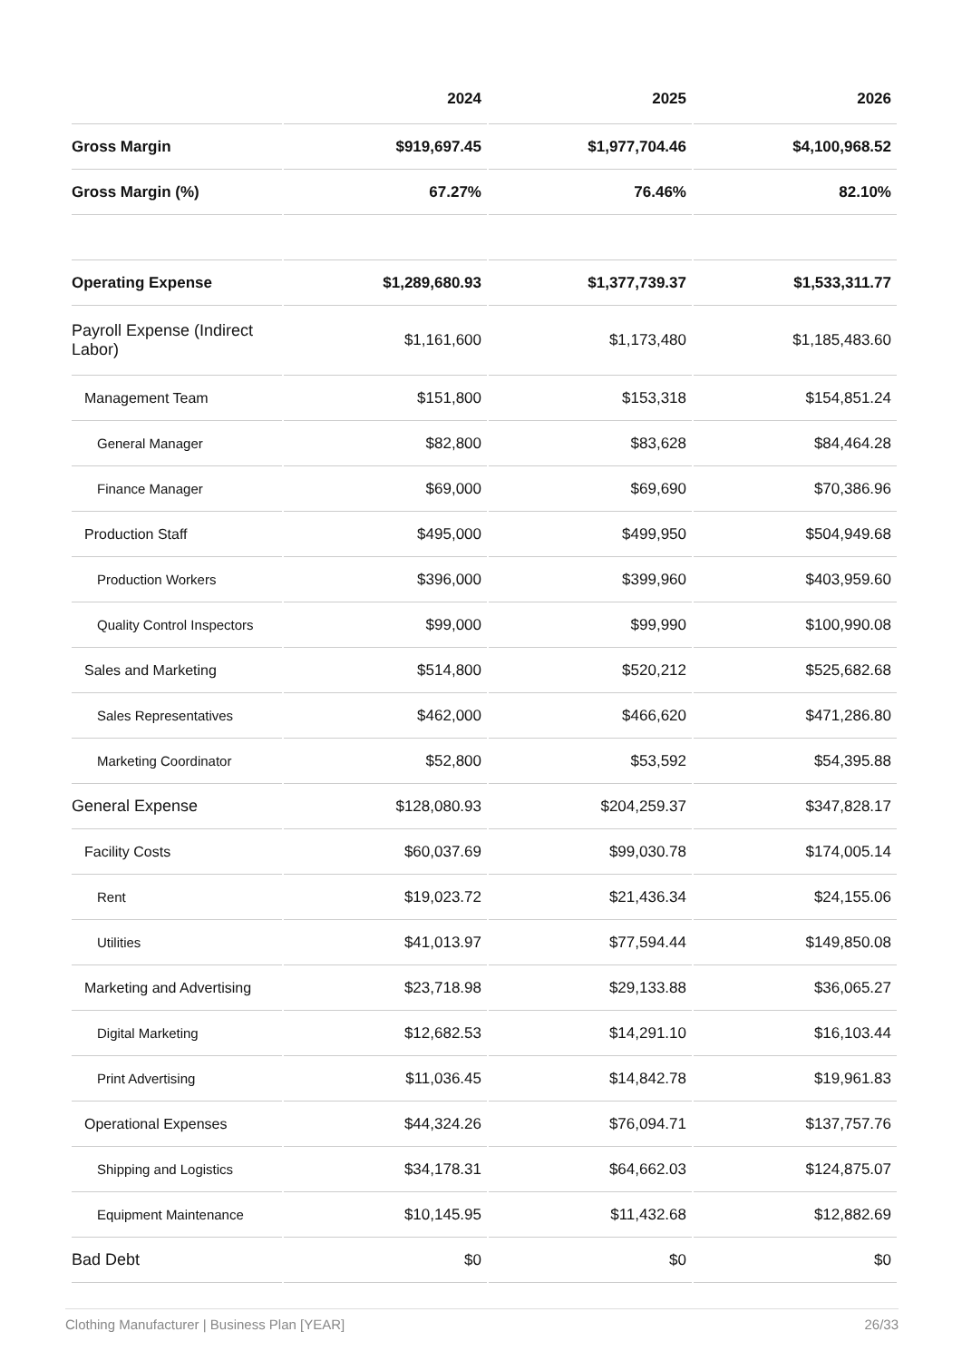| | 2024 | 2025 | 2026 |
| --- | --- | --- | --- |
| Gross Margin | $919,697.45 | $1,977,704.46 | $4,100,968.52 |
| Gross Margin (%) | 67.27% | 76.46% | 82.10% |
| Operating Expense | $1,289,680.93 | $1,377,739.37 | $1,533,311.77 |
| Payroll Expense (Indirect Labor) | $1,161,600 | $1,173,480 | $1,185,483.60 |
| Management Team | $151,800 | $153,318 | $154,851.24 |
| General Manager | $82,800 | $83,628 | $84,464.28 |
| Finance Manager | $69,000 | $69,690 | $70,386.96 |
| Production Staff | $495,000 | $499,950 | $504,949.68 |
| Production Workers | $396,000 | $399,960 | $403,959.60 |
| Quality Control Inspectors | $99,000 | $99,990 | $100,990.08 |
| Sales and Marketing | $514,800 | $520,212 | $525,682.68 |
| Sales Representatives | $462,000 | $466,620 | $471,286.80 |
| Marketing Coordinator | $52,800 | $53,592 | $54,395.88 |
| General Expense | $128,080.93 | $204,259.37 | $347,828.17 |
| Facility Costs | $60,037.69 | $99,030.78 | $174,005.14 |
| Rent | $19,023.72 | $21,436.34 | $24,155.06 |
| Utilities | $41,013.97 | $77,594.44 | $149,850.08 |
| Marketing and Advertising | $23,718.98 | $29,133.88 | $36,065.27 |
| Digital Marketing | $12,682.53 | $14,291.10 | $16,103.44 |
| Print Advertising | $11,036.45 | $14,842.78 | $19,961.83 |
| Operational Expenses | $44,324.26 | $76,094.71 | $137,757.76 |
| Shipping and Logistics | $34,178.31 | $64,662.03 | $124,875.07 |
| Equipment Maintenance | $10,145.95 | $11,432.68 | $12,882.69 |
| Bad Debt | $0 | $0 | $0 |
Clothing Manufacturer | Business Plan [YEAR] 26/33